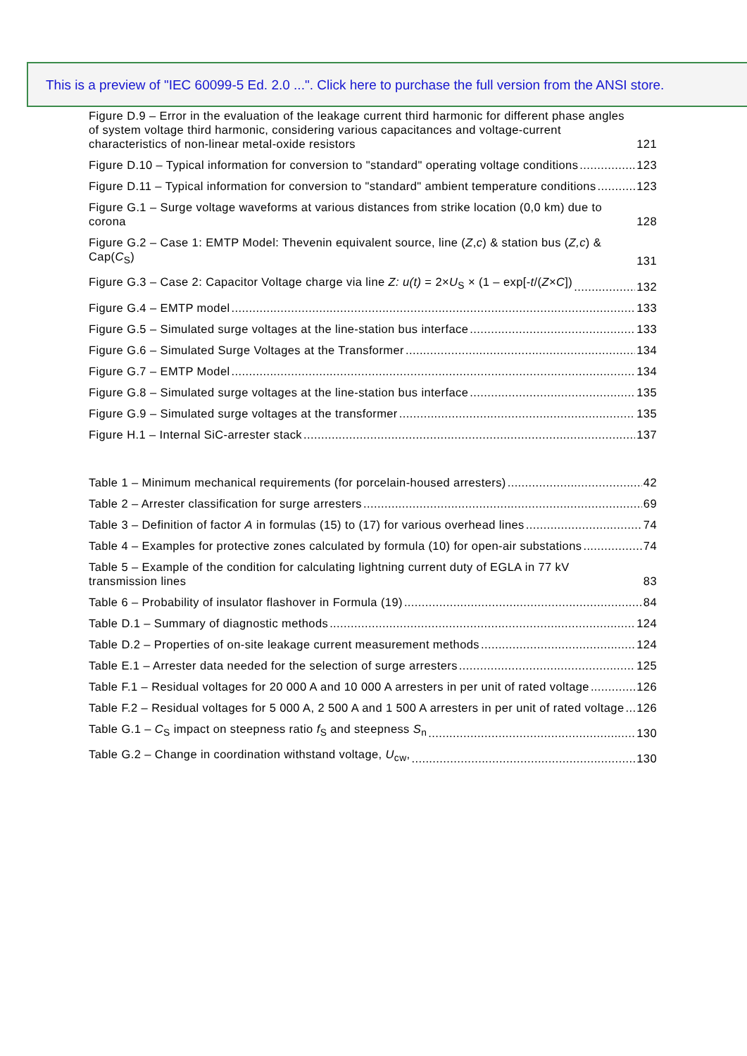This is a preview of "IEC 60099-5 Ed. 2.0 ...". Click here to purchase the full version from the ANSI store.
Figure D.9 – Error in the evaluation of the leakage current third harmonic for different phase angles of system voltage third harmonic, considering various capacitances and voltage-current characteristics of non-linear metal-oxide resistors 121
Figure D.10 – Typical information for conversion to "standard" operating voltage conditions 123
Figure D.11 – Typical information for conversion to "standard" ambient temperature conditions 123
Figure G.1 – Surge voltage waveforms at various distances from strike location (0,0 km) due to corona 128
Figure G.2 – Case 1: EMTP Model: Thevenin equivalent source, line (Z,c) & station bus (Z,c) & Cap(C<sub>S</sub>) 131
Figure G.3 – Case 2: Capacitor Voltage charge via line Z: u(t) = 2×U<sub>S</sub> × (1 – exp[-t/(Z×C]) 132
Figure G.4 – EMTP model 133
Figure G.5 – Simulated surge voltages at the line-station bus interface 133
Figure G.6 – Simulated Surge Voltages at the Transformer 134
Figure G.7 – EMTP Model 134
Figure G.8 – Simulated surge voltages at the line-station bus interface 135
Figure G.9 – Simulated surge voltages at the transformer 135
Figure H.1 – Internal SiC-arrester stack 137
Table 1 – Minimum mechanical requirements (for porcelain-housed arresters) 42
Table 2 – Arrester classification for surge arresters 69
Table 3 – Definition of factor A in formulas (15) to (17) for various overhead lines 74
Table 4 – Examples for protective zones calculated by formula (10) for open-air substations 74
Table 5 – Example of the condition for calculating lightning current duty of EGLA in 77 kV transmission lines 83
Table 6 – Probability of insulator flashover in Formula (19) 84
Table D.1 – Summary of diagnostic methods 124
Table D.2 – Properties of on-site leakage current measurement methods 124
Table E.1 – Arrester data needed for the selection of surge arresters 125
Table F.1 – Residual voltages for 20 000 A and 10 000 A arresters in per unit of rated voltage 126
Table F.2 – Residual voltages for 5 000 A, 2 500 A and 1 500 A arresters in per unit of rated voltage 126
Table G.1 – C<sub>S</sub> impact on steepness ratio f<sub>S</sub> and steepness S<sub>n</sub> 130
Table G.2 – Change in coordination withstand voltage, U<sub>cw</sub>, 130